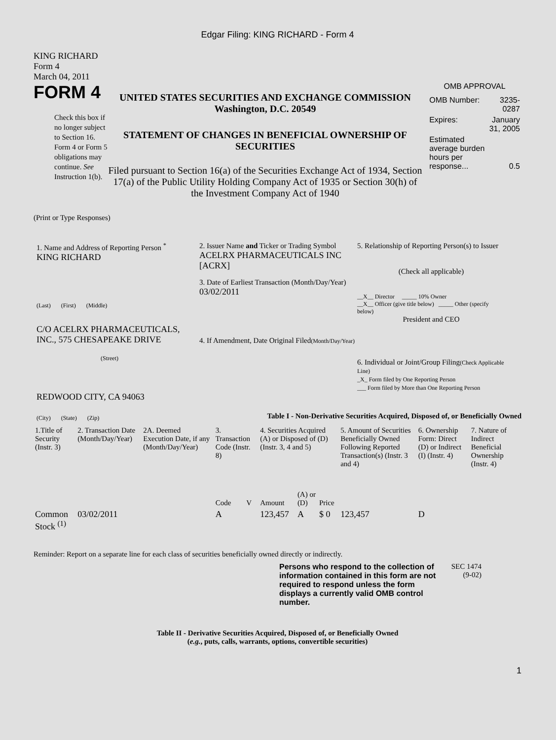Edgar Filing: KING RICHARD - Form 4
KING RICHARD
Form 4
March 04, 2011
FORM 4
Check this box if no longer subject to Section 16. Form 4 or Form 5 obligations may continue. See Instruction 1(b).
UNITED STATES SECURITIES AND EXCHANGE COMMISSION
Washington, D.C. 20549
STATEMENT OF CHANGES IN BENEFICIAL OWNERSHIP OF SECURITIES
Filed pursuant to Section 16(a) of the Securities Exchange Act of 1934, Section 17(a) of the Public Utility Holding Company Act of 1935 or Section 30(h) of the Investment Company Act of 1940
OMB APPROVAL
| OMB Number: | 3235-0287 |
| Expires: | January 31, 2005 |
| Estimated average burden hours per response... | 0.5 |
(Print or Type Responses)
1. Name and Address of Reporting Person <sup>*</sup>
KING RICHARD
(Last) (First) (Middle)
C/O ACELRX PHARMACEUTICALS, INC., 575 CHESAPEAKE DRIVE
(Street)
REDWOOD CITY, CA 94063
(City) (State) (Zip)
2. Issuer Name and Ticker or Trading Symbol
ACELRX PHARMACEUTICALS INC [ACRX]
3. Date of Earliest Transaction (Month/Day/Year)
03/02/2011
4. If Amendment, Date Original Filed(Month/Day/Year)
5. Relationship of Reporting Person(s) to Issuer
(Check all applicable)
__X__ Director _____ 10% Owner
__X__ Officer (give title below) _____ Other (specify below)
President and CEO
6. Individual or Joint/Group Filing(Check Applicable Line)
_X_ Form filed by One Reporting Person
___ Form filed by More than One Reporting Person
Table I - Non-Derivative Securities Acquired, Disposed of, or Beneficially Owned
| 1.Title of Security (Instr. 3) | 2. Transaction Date (Month/Day/Year) | 2A. Deemed Execution Date, if any (Month/Day/Year) | 3. Transaction Code (Instr. 8) | | 4. Securities Acquired (A) or Disposed of (D) (Instr. 3, 4 and 5) | | | 5. Amount of Securities Beneficially Owned Following Reported Transaction(s) (Instr. 3 and 4) | 6. Ownership Form: Direct (D) or Indirect (I) (Instr. 4) | 7. Nature of Indirect Beneficial Ownership (Instr. 4) |
| --- | --- | --- | --- | --- | --- | --- | --- | --- | --- | --- |
| | | | Code | V | Amount | (A) or (D) | Price | | | |
| Common Stock <sup>(1)</sup> | 03/02/2011 | | A | | 123,457 | A | $ 0 | 123,457 | D | |
Reminder: Report on a separate line for each class of securities beneficially owned directly or indirectly.
Persons who respond to the collection of information contained in this form are not required to respond unless the form displays a currently valid OMB control number.
SEC 1474 (9-02)
Table II - Derivative Securities Acquired, Disposed of, or Beneficially Owned
(e.g., puts, calls, warrants, options, convertible securities)
1